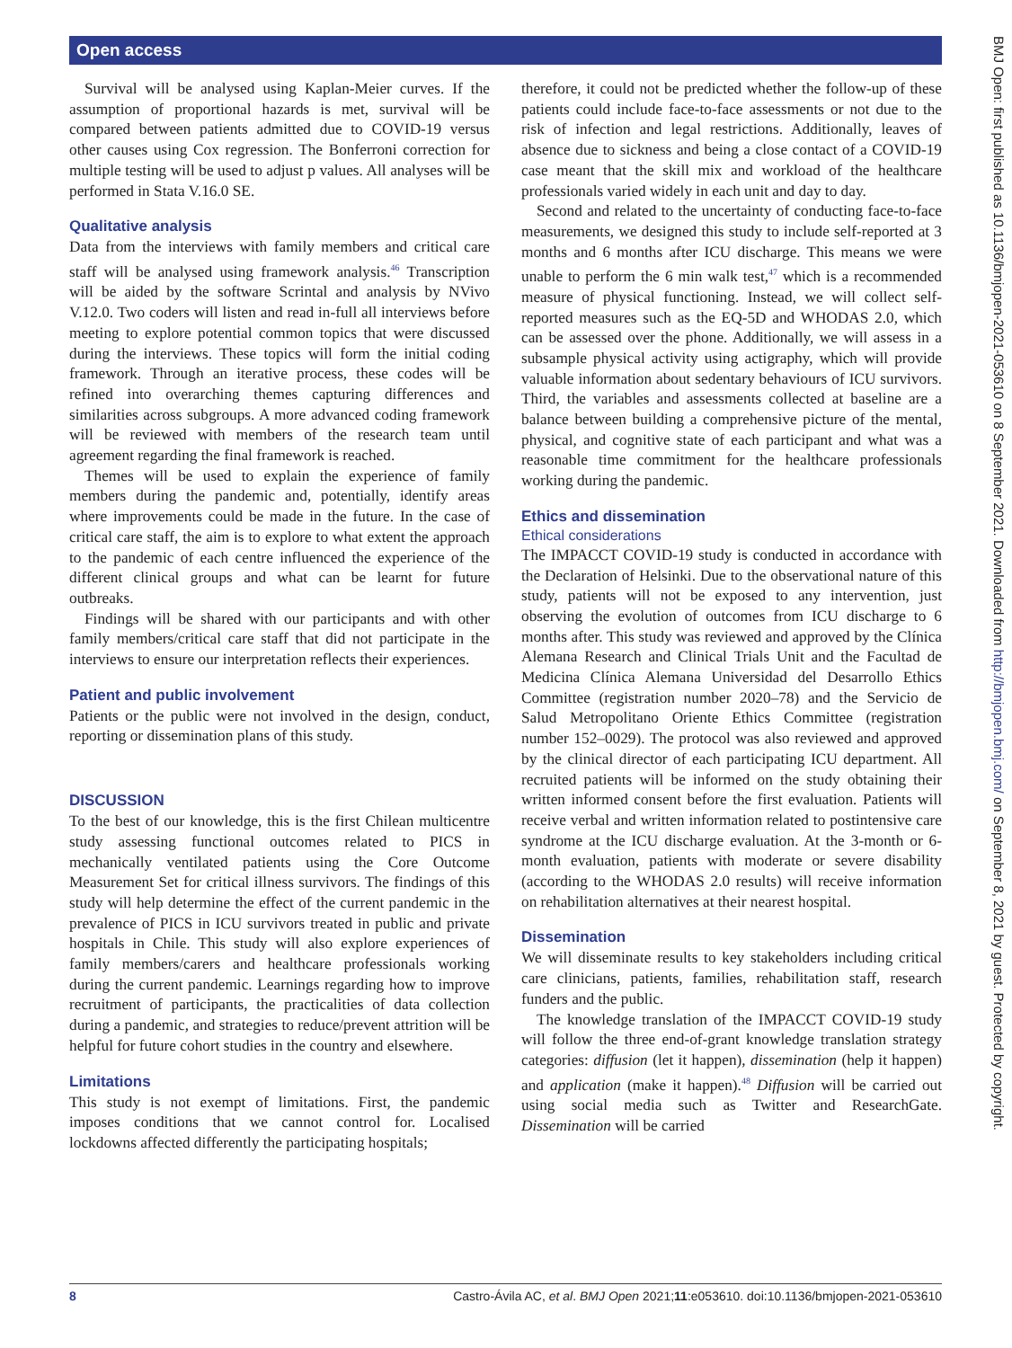Open access
BMJ Open: first published as 10.1136/bmjopen-2021-053610 on 8 September 2021. Downloaded from http://bmjopen.bmj.com/ on September 8, 2021 by guest. Protected by copyright.
Survival will be analysed using Kaplan-Meier curves. If the assumption of proportional hazards is met, survival will be compared between patients admitted due to COVID-19 versus other causes using Cox regression. The Bonferroni correction for multiple testing will be used to adjust p values. All analyses will be performed in Stata V.16.0 SE.
Qualitative analysis
Data from the interviews with family members and critical care staff will be analysed using framework analysis.<sup>46</sup> Transcription will be aided by the software Scrintal and analysis by NVivo V.12.0. Two coders will listen and read in-full all interviews before meeting to explore potential common topics that were discussed during the interviews. These topics will form the initial coding framework. Through an iterative process, these codes will be refined into overarching themes capturing differences and similarities across subgroups. A more advanced coding framework will be reviewed with members of the research team until agreement regarding the final framework is reached.
Themes will be used to explain the experience of family members during the pandemic and, potentially, identify areas where improvements could be made in the future. In the case of critical care staff, the aim is to explore to what extent the approach to the pandemic of each centre influenced the experience of the different clinical groups and what can be learnt for future outbreaks.
Findings will be shared with our participants and with other family members/critical care staff that did not participate in the interviews to ensure our interpretation reflects their experiences.
Patient and public involvement
Patients or the public were not involved in the design, conduct, reporting or dissemination plans of this study.
DISCUSSION
To the best of our knowledge, this is the first Chilean multicentre study assessing functional outcomes related to PICS in mechanically ventilated patients using the Core Outcome Measurement Set for critical illness survivors. The findings of this study will help determine the effect of the current pandemic in the prevalence of PICS in ICU survivors treated in public and private hospitals in Chile. This study will also explore experiences of family members/carers and healthcare professionals working during the current pandemic. Learnings regarding how to improve recruitment of participants, the practicalities of data collection during a pandemic, and strategies to reduce/prevent attrition will be helpful for future cohort studies in the country and elsewhere.
Limitations
This study is not exempt of limitations. First, the pandemic imposes conditions that we cannot control for. Localised lockdowns affected differently the participating hospitals;
therefore, it could not be predicted whether the follow-up of these patients could include face-to-face assessments or not due to the risk of infection and legal restrictions. Additionally, leaves of absence due to sickness and being a close contact of a COVID-19 case meant that the skill mix and workload of the healthcare professionals varied widely in each unit and day to day.
Second and related to the uncertainty of conducting face-to-face measurements, we designed this study to include self-reported at 3 months and 6 months after ICU discharge. This means we were unable to perform the 6 min walk test,<sup>47</sup> which is a recommended measure of physical functioning. Instead, we will collect self-reported measures such as the EQ-5D and WHODAS 2.0, which can be assessed over the phone. Additionally, we will assess in a subsample physical activity using actigraphy, which will provide valuable information about sedentary behaviours of ICU survivors. Third, the variables and assessments collected at baseline are a balance between building a comprehensive picture of the mental, physical, and cognitive state of each participant and what was a reasonable time commitment for the healthcare professionals working during the pandemic.
Ethics and dissemination
Ethical considerations
The IMPACCT COVID-19 study is conducted in accordance with the Declaration of Helsinki. Due to the observational nature of this study, patients will not be exposed to any intervention, just observing the evolution of outcomes from ICU discharge to 6 months after. This study was reviewed and approved by the Clínica Alemana Research and Clinical Trials Unit and the Facultad de Medicina Clínica Alemana Universidad del Desarrollo Ethics Committee (registration number 2020–78) and the Servicio de Salud Metropolitano Oriente Ethics Committee (registration number 152–0029). The protocol was also reviewed and approved by the clinical director of each participating ICU department. All recruited patients will be informed on the study obtaining their written informed consent before the first evaluation. Patients will receive verbal and written information related to postintensive care syndrome at the ICU discharge evaluation. At the 3-month or 6-month evaluation, patients with moderate or severe disability (according to the WHODAS 2.0 results) will receive information on rehabilitation alternatives at their nearest hospital.
Dissemination
We will disseminate results to key stakeholders including critical care clinicians, patients, families, rehabilitation staff, research funders and the public.
The knowledge translation of the IMPACCT COVID-19 study will follow the three end-of-grant knowledge translation strategy categories: diffusion (let it happen), dissemination (help it happen) and application (make it happen).<sup>48</sup> Diffusion will be carried out using social media such as Twitter and ResearchGate. Dissemination will be carried
8 Castro-Ávila AC, et al. BMJ Open 2021;11:e053610. doi:10.1136/bmjopen-2021-053610